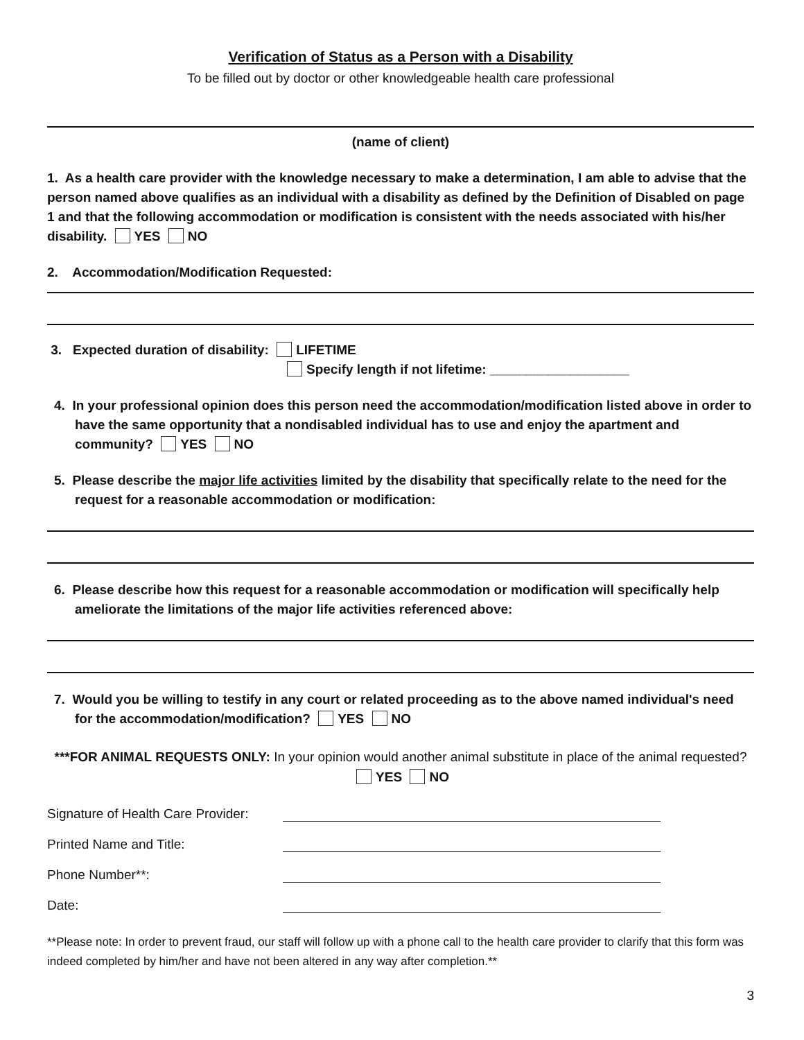Verification of Status as a Person with a Disability
To be filled out by doctor or other knowledgeable health care professional
(name of client)
1. As a health care provider with the knowledge necessary to make a determination, I am able to advise that the person named above qualifies as an individual with a disability as defined by the Definition of Disabled on page 1 and that the following accommodation or modification is consistent with the needs associated with his/her disability. YES NO
2. Accommodation/Modification Requested:
3. Expected duration of disability: LIFETIME
Specify length if not lifetime: ___________________
4. In your professional opinion does this person need the accommodation/modification listed above in order to have the same opportunity that a nondisabled individual has to use and enjoy the apartment and community? YES NO
5. Please describe the major life activities limited by the disability that specifically relate to the need for the request for a reasonable accommodation or modification:
6. Please describe how this request for a reasonable accommodation or modification will specifically help ameliorate the limitations of the major life activities referenced above:
7. Would you be willing to testify in any court or related proceeding as to the above named individual's need for the accommodation/modification? YES NO
***FOR ANIMAL REQUESTS ONLY: In your opinion would another animal substitute in place of the animal requested? YES NO
Signature of Health Care Provider:
Printed Name and Title:
Phone Number**:
Date:
**Please note: In order to prevent fraud, our staff will follow up with a phone call to the health care provider to clarify that this form was indeed completed by him/her and have not been altered in any way after completion.**
3